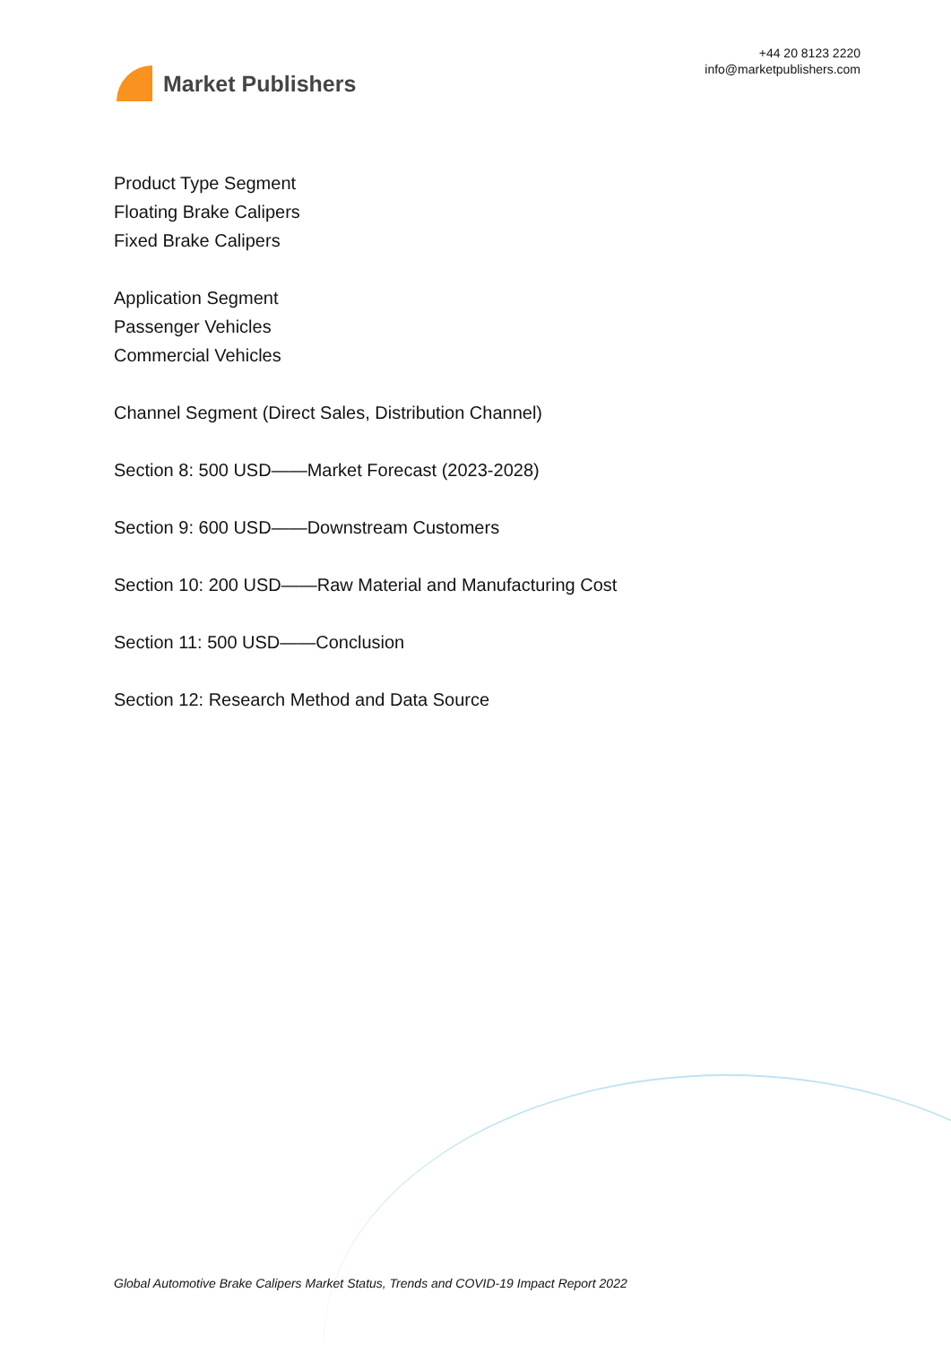Market Publishers
+44 20 8123 2220
info@marketpublishers.com
Product Type Segment
Floating Brake Calipers
Fixed Brake Calipers
Application Segment
Passenger Vehicles
Commercial Vehicles
Channel Segment (Direct Sales, Distribution Channel)
Section 8: 500 USD——Market Forecast (2023-2028)
Section 9: 600 USD——Downstream Customers
Section 10: 200 USD——Raw Material and Manufacturing Cost
Section 11: 500 USD——Conclusion
Section 12: Research Method and Data Source
Global Automotive Brake Calipers Market Status, Trends and COVID-19 Impact Report 2022